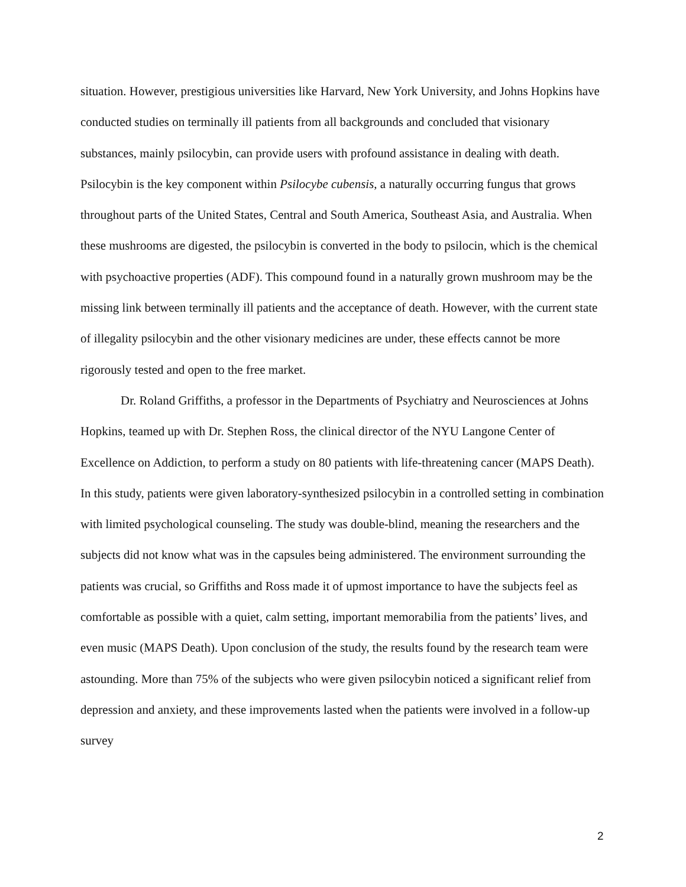situation. However, prestigious universities like Harvard, New York University, and Johns Hopkins have conducted studies on terminally ill patients from all backgrounds and concluded that visionary substances, mainly psilocybin, can provide users with profound assistance in dealing with death. Psilocybin is the key component within Psilocybe cubensis, a naturally occurring fungus that grows throughout parts of the United States, Central and South America, Southeast Asia, and Australia. When these mushrooms are digested, the psilocybin is converted in the body to psilocin, which is the chemical with psychoactive properties (ADF). This compound found in a naturally grown mushroom may be the missing link between terminally ill patients and the acceptance of death. However, with the current state of illegality psilocybin and the other visionary medicines are under, these effects cannot be more rigorously tested and open to the free market.
Dr. Roland Griffiths, a professor in the Departments of Psychiatry and Neurosciences at Johns Hopkins, teamed up with Dr. Stephen Ross, the clinical director of the NYU Langone Center of Excellence on Addiction, to perform a study on 80 patients with life-threatening cancer (MAPS Death). In this study, patients were given laboratory-synthesized psilocybin in a controlled setting in combination with limited psychological counseling. The study was double-blind, meaning the researchers and the subjects did not know what was in the capsules being administered. The environment surrounding the patients was crucial, so Griffiths and Ross made it of upmost importance to have the subjects feel as comfortable as possible with a quiet, calm setting, important memorabilia from the patients’ lives, and even music (MAPS Death). Upon conclusion of the study, the results found by the research team were astounding. More than 75% of the subjects who were given psilocybin noticed a significant relief from depression and anxiety, and these improvements lasted when the patients were involved in a follow-up survey
2